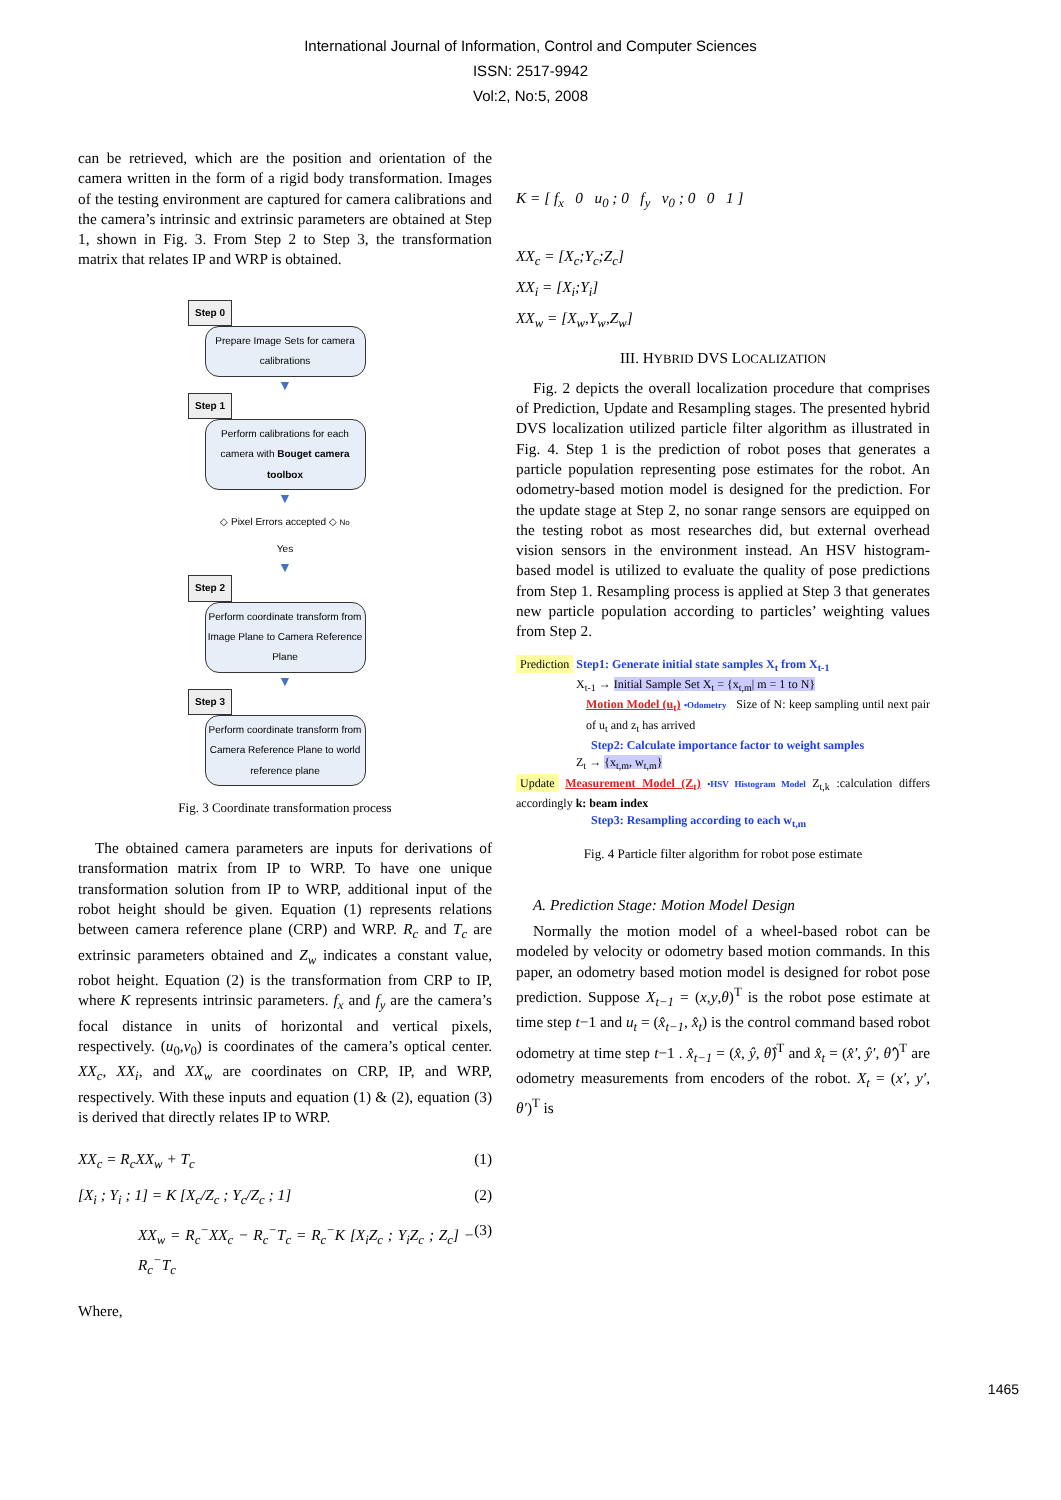International Journal of Information, Control and Computer Sciences
ISSN: 2517-9942
Vol:2, No:5, 2008
can be retrieved, which are the position and orientation of the camera written in the form of a rigid body transformation. Images of the testing environment are captured for camera calibrations and the camera’s intrinsic and extrinsic parameters are obtained at Step 1, shown in Fig. 3. From Step 2 to Step 3, the transformation matrix that relates IP and WRP is obtained.
Step 0
Prepare Image Sets for camera calibrations
▼
Step 1
Perform calibrations for each camera with Bouget camera toolbox
▼
◇ Pixel Errors accepted ◇ No
Yes
▼
Step 2
Perform coordinate transform from Image Plane to Camera Reference Plane
▼
Step 3
Perform coordinate transform from Camera Reference Plane to world reference plane
Fig. 3 Coordinate transformation process
The obtained camera parameters are inputs for derivations of transformation matrix from IP to WRP. To have one unique transformation solution from IP to WRP, additional input of the robot height should be given. Equation (1) represents relations between camera reference plane (CRP) and WRP. R<sub>c</sub> and T<sub>c</sub> are extrinsic parameters obtained and Z<sub>w</sub> indicates a constant value, robot height. Equation (2) is the transformation from CRP to IP, where K represents intrinsic parameters. f<sub>x</sub> and f<sub>y</sub> are the camera’s focal distance in units of horizontal and vertical pixels, respectively. (u<sub>0</sub>,v<sub>0</sub>) is coordinates of the camera’s optical center. XX<sub>c</sub>, XX<sub>i</sub>, and XX<sub>w</sub> are coordinates on CRP, IP, and WRP, respectively. With these inputs and equation (1) & (2), equation (3) is derived that directly relates IP to WRP.
XX<sub>c</sub> = R<sub>c</sub>XX<sub>w</sub> + T<sub>c</sub> (1)
[X<sub>i</sub> ; Y<sub>i</sub> ; 1] = K [X<sub>c</sub>/Z<sub>c</sub> ; Y<sub>c</sub>/Z<sub>c</sub> ; 1] (2)
XX<sub>w</sub> = R<sub>c</sub><sup>−</sup>XX<sub>c</sub> − R<sub>c</sub><sup>−</sup>T<sub>c</sub> = R<sub>c</sub><sup>−</sup>K [X<sub>i</sub>Z<sub>c</sub> ; Y<sub>i</sub>Z<sub>c</sub> ; Z<sub>c</sub>] − R<sub>c</sub><sup>−</sup>T<sub>c</sub> (3)
Where,
K = [ f<sub>x</sub> 0 u<sub>0</sub> ; 0 f<sub>y</sub> v<sub>0</sub> ; 0 0 1 ]
XX<sub>c</sub> = [X<sub>c</sub>;Y<sub>c</sub>;Z<sub>c</sub>]
XX<sub>i</sub> = [X<sub>i</sub>;Y<sub>i</sub>]
XX<sub>w</sub> = [X<sub>w</sub>,Y<sub>w</sub>,Z<sub>w</sub>]
III. HYBRID DVS LOCALIZATION
Fig. 2 depicts the overall localization procedure that comprises of Prediction, Update and Resampling stages. The presented hybrid DVS localization utilized particle filter algorithm as illustrated in Fig. 4. Step 1 is the prediction of robot poses that generates a particle population representing pose estimates for the robot. An odometry-based motion model is designed for the prediction. For the update stage at Step 2, no sonar range sensors are equipped on the testing robot as most researches did, but external overhead vision sensors in the environment instead. An HSV histogram-based model is utilized to evaluate the quality of pose predictions from Step 1. Resampling process is applied at Step 3 that generates new particle population according to particles’ weighting values from Step 2.
Prediction Step1: Generate initial state samples X<sub>t</sub> from X<sub>t-1</sub>
X<sub>t-1</sub> → Initial Sample Set X<sub>t</sub> = {x<sub>t,m</sub>| m = 1 to N}
Motion Model (u<sub>t</sub>) •Odometry Size of N: keep sampling until next pair of u<sub>t</sub> and z<sub>t</sub> has arrived
Step2: Calculate importance factor to weight samples
Z<sub>t</sub> → {x<sub>t,m</sub>, w<sub>t,m</sub>}
Update Measurement Model (Z<sub>t</sub>) •HSV Histogram Model Z<sub>t,k</sub> :calculation differs accordingly k: beam index
Step3: Resampling according to each w<sub>t,m</sub>
Fig. 4 Particle filter algorithm for robot pose estimate
A. Prediction Stage: Motion Model Design
Normally the motion model of a wheel-based robot can be modeled by velocity or odometry based motion commands. In this paper, an odometry based motion model is designed for robot pose prediction. Suppose X<sub>t−1</sub> = (x,y,θ)<sup>T</sup> is the robot pose estimate at time step t−1 and u<sub>t</sub> = (x̂<sub>t−1</sub>, x̂<sub>t</sub>) is the control command based robot odometry at time step t−1 . x̂<sub>t−1</sub> = (x̂, ŷ, θ̂)<sup>T</sup> and x̂<sub>t</sub> = (x̂′, ŷ′, θ̂′)<sup>T</sup> are odometry measurements from encoders of the robot. X<sub>t</sub> = (x′, y′, θ′)<sup>T</sup> is
1465